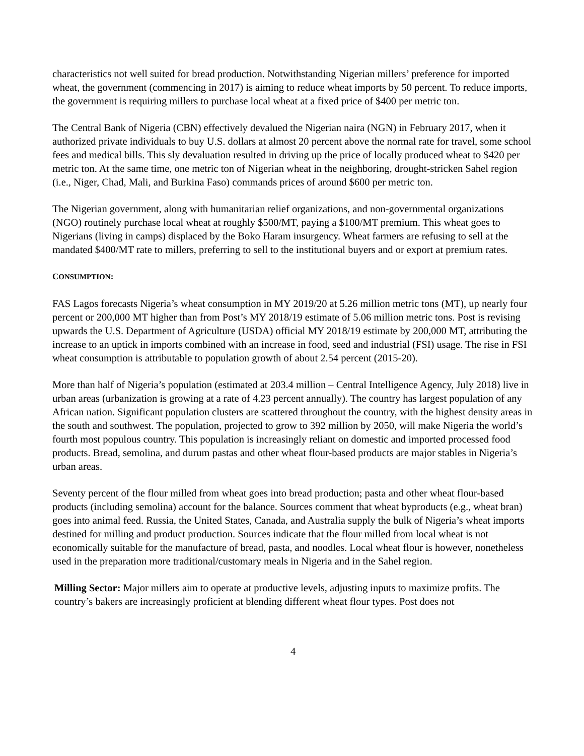characteristics not well suited for bread production. Notwithstanding Nigerian millers’ preference for imported wheat, the government (commencing in 2017) is aiming to reduce wheat imports by 50 percent. To reduce imports, the government is requiring millers to purchase local wheat at a fixed price of $400 per metric ton.
The Central Bank of Nigeria (CBN) effectively devalued the Nigerian naira (NGN) in February 2017, when it authorized private individuals to buy U.S. dollars at almost 20 percent above the normal rate for travel, some school fees and medical bills. This sly devaluation resulted in driving up the price of locally produced wheat to $420 per metric ton. At the same time, one metric ton of Nigerian wheat in the neighboring, drought-stricken Sahel region (i.e., Niger, Chad, Mali, and Burkina Faso) commands prices of around $600 per metric ton.
The Nigerian government, along with humanitarian relief organizations, and non-governmental organizations (NGO) routinely purchase local wheat at roughly $500/MT, paying a $100/MT premium. This wheat goes to Nigerians (living in camps) displaced by the Boko Haram insurgency. Wheat farmers are refusing to sell at the mandated $400/MT rate to millers, preferring to sell to the institutional buyers and or export at premium rates.
CONSUMPTION:
FAS Lagos forecasts Nigeria’s wheat consumption in MY 2019/20 at 5.26 million metric tons (MT), up nearly four percent or 200,000 MT higher than from Post’s MY 2018/19 estimate of 5.06 million metric tons. Post is revising upwards the U.S. Department of Agriculture (USDA) official MY 2018/19 estimate by 200,000 MT, attributing the increase to an uptick in imports combined with an increase in food, seed and industrial (FSI) usage. The rise in FSI wheat consumption is attributable to population growth of about 2.54 percent (2015-20).
More than half of Nigeria’s population (estimated at 203.4 million – Central Intelligence Agency, July 2018) live in urban areas (urbanization is growing at a rate of 4.23 percent annually). The country has largest population of any African nation. Significant population clusters are scattered throughout the country, with the highest density areas in the south and southwest. The population, projected to grow to 392 million by 2050, will make Nigeria the world’s fourth most populous country. This population is increasingly reliant on domestic and imported processed food products. Bread, semolina, and durum pastas and other wheat flour-based products are major stables in Nigeria’s urban areas.
Seventy percent of the flour milled from wheat goes into bread production; pasta and other wheat flour-based products (including semolina) account for the balance. Sources comment that wheat byproducts (e.g., wheat bran) goes into animal feed. Russia, the United States, Canada, and Australia supply the bulk of Nigeria’s wheat imports destined for milling and product production. Sources indicate that the flour milled from local wheat is not economically suitable for the manufacture of bread, pasta, and noodles. Local wheat flour is however, nonetheless used in the preparation more traditional/customary meals in Nigeria and in the Sahel region.
Milling Sector: Major millers aim to operate at productive levels, adjusting inputs to maximize profits. The country’s bakers are increasingly proficient at blending different wheat flour types. Post does not
4